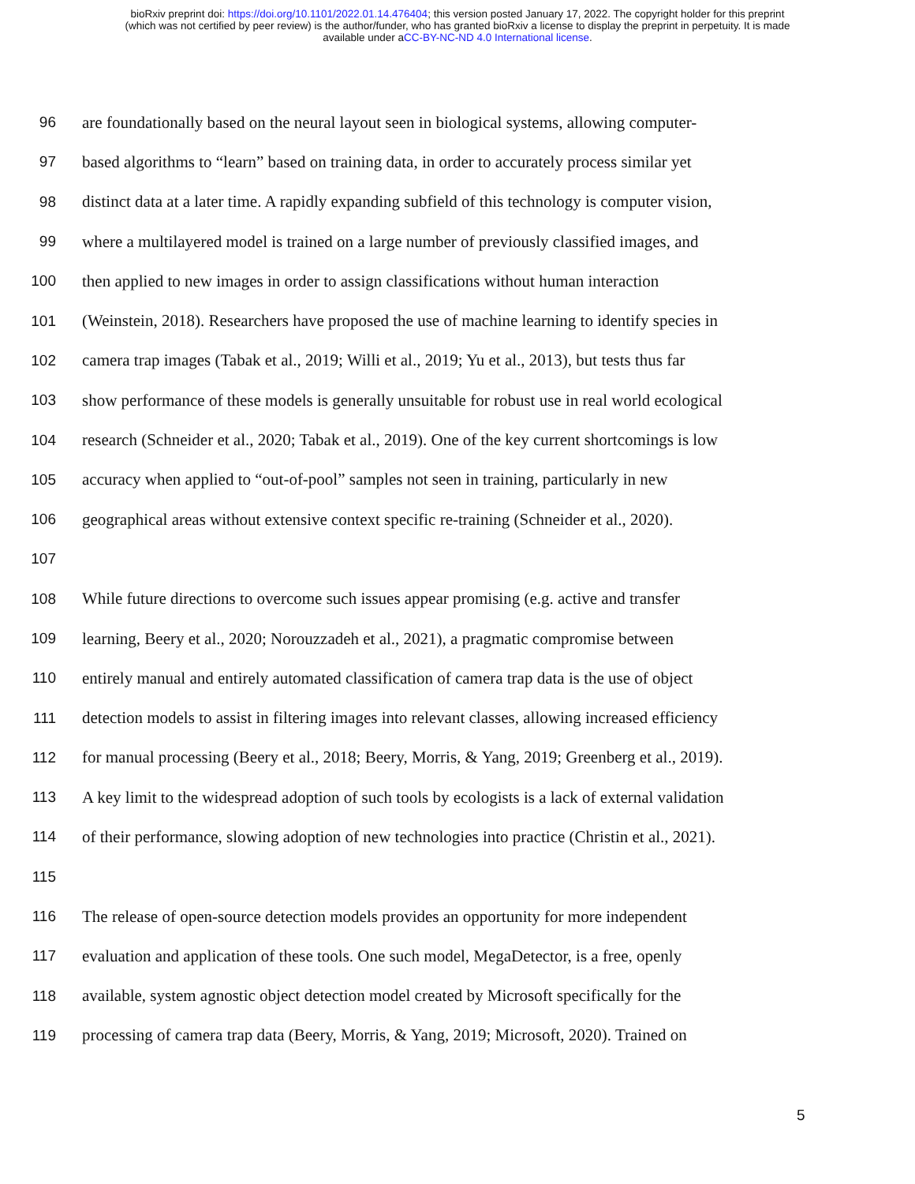bioRxiv preprint doi: https://doi.org/10.1101/2022.01.14.476404; this version posted January 17, 2022. The copyright holder for this preprint
(which was not certified by peer review) is the author/funder, who has granted bioRxiv a license to display the preprint in perpetuity. It is made
available under aCC-BY-NC-ND 4.0 International license.
96 are foundationally based on the neural layout seen in biological systems, allowing computer-
97 based algorithms to “learn” based on training data, in order to accurately process similar yet
98 distinct data at a later time. A rapidly expanding subfield of this technology is computer vision,
99 where a multilayered model is trained on a large number of previously classified images, and
100 then applied to new images in order to assign classifications without human interaction
101 (Weinstein, 2018). Researchers have proposed the use of machine learning to identify species in
102 camera trap images (Tabak et al., 2019; Willi et al., 2019; Yu et al., 2013), but tests thus far
103 show performance of these models is generally unsuitable for robust use in real world ecological
104 research (Schneider et al., 2020; Tabak et al., 2019). One of the key current shortcomings is low
105 accuracy when applied to “out-of-pool” samples not seen in training, particularly in new
106 geographical areas without extensive context specific re-training (Schneider et al., 2020).
107
108 While future directions to overcome such issues appear promising (e.g. active and transfer
109 learning, Beery et al., 2020; Norouzzadeh et al., 2021), a pragmatic compromise between
110 entirely manual and entirely automated classification of camera trap data is the use of object
111 detection models to assist in filtering images into relevant classes, allowing increased efficiency
112 for manual processing (Beery et al., 2018; Beery, Morris, & Yang, 2019; Greenberg et al., 2019).
113 A key limit to the widespread adoption of such tools by ecologists is a lack of external validation
114 of their performance, slowing adoption of new technologies into practice (Christin et al., 2021).
115
116 The release of open-source detection models provides an opportunity for more independent
117 evaluation and application of these tools. One such model, MegaDetector, is a free, openly
118 available, system agnostic object detection model created by Microsoft specifically for the
119 processing of camera trap data (Beery, Morris, & Yang, 2019; Microsoft, 2020). Trained on
5